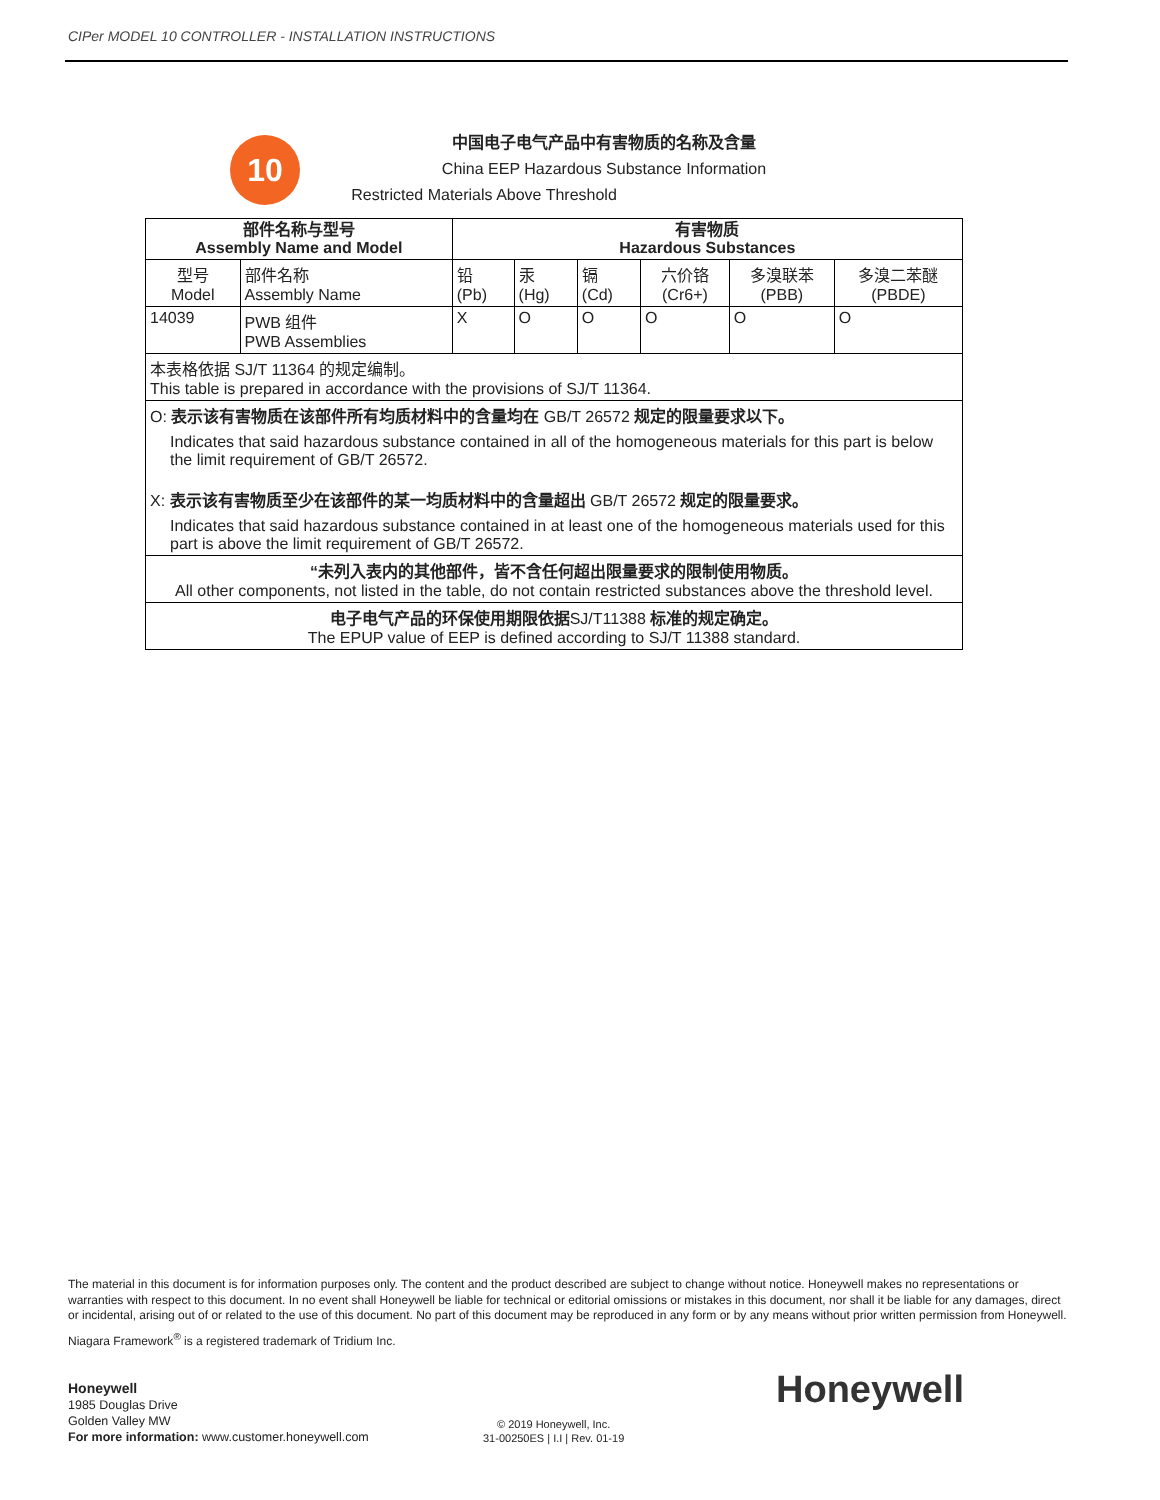CIPer MODEL 10 CONTROLLER - INSTALLATION INSTRUCTIONS
10
中国电子电气产品中有害物质的名称及含量
China EEP Hazardous Substance Information
Restricted Materials Above Threshold
| 部件名称与型号 Assembly Name and Model | | 有害物质 Hazardous Substances | | | | | |
| --- | --- | --- | --- | --- | --- | --- | --- |
| 型号 Model | 部件名称 Assembly Name | 铅 (Pb) | 汞 (Hg) | 镉 (Cd) | 六价铬 (Cr6+) | 多溴联苯 (PBB) | 多溴二苯醚 (PBDE) |
| 14039 | PWB 组件 PWB Assemblies | X | O | O | O | O | O |
| 本表格依据 SJ/T 11364 的规定编制。 This table is prepared in accordance with the provisions of SJ/T 11364. | | | | | | | |
| O: 表示该有害物质在该部件所有均质材料中的含量均在 GB/T 26572 规定的限量要求以下。 Indicates that said hazardous substance contained in all of the homogeneous materials for this part is below the limit requirement of GB/T 26572. X: 表示该有害物质至少在该部件的某一均质材料中的含量超出 GB/T 26572 规定的限量要求。 Indicates that said hazardous substance contained in at least one of the homogeneous materials used for this part is above the limit requirement of GB/T 26572. | | | | | | | |
| “未列入表内的其他部件，皆不含任何超出限量要求的限制使用物质。 All other components, not listed in the table, do not contain restricted substances above the threshold level. | | | | | | | |
| 电子电气产品的环保使用期限依据 SJ/T11388 标准的规定确定。 The EPUP value of EEP is defined according to SJ/T 11388 standard. | | | | | | | |
The material in this document is for information purposes only. The content and the product described are subject to change without notice. Honeywell makes no representations or warranties with respect to this document. In no event shall Honeywell be liable for technical or editorial omissions or mistakes in this document, nor shall it be liable for any damages, direct or incidental, arising out of or related to the use of this document. No part of this document may be reproduced in any form or by any means without prior written permission from Honeywell.
Niagara Framework<sup>®</sup> is a registered trademark of Tridium Inc.
Honeywell
1985 Douglas Drive
Golden Valley MW
For more information: www.customer.honeywell.com
© 2019 Honeywell, Inc.
31-00250ES | I.I | Rev. 01-19
Honeywell